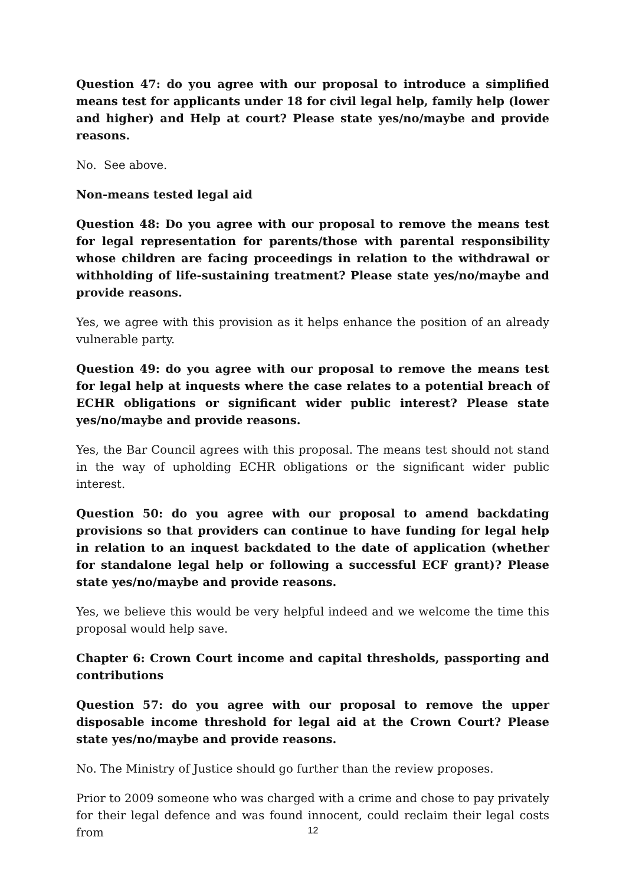Question 47: do you agree with our proposal to introduce a simplified means test for applicants under 18 for civil legal help, family help (lower and higher) and Help at court? Please state yes/no/maybe and provide reasons.
No. See above.
Non-means tested legal aid
Question 48: Do you agree with our proposal to remove the means test for legal representation for parents/those with parental responsibility whose children are facing proceedings in relation to the withdrawal or withholding of life-sustaining treatment? Please state yes/no/maybe and provide reasons.
Yes, we agree with this provision as it helps enhance the position of an already vulnerable party.
Question 49: do you agree with our proposal to remove the means test for legal help at inquests where the case relates to a potential breach of ECHR obligations or significant wider public interest? Please state yes/no/maybe and provide reasons.
Yes, the Bar Council agrees with this proposal. The means test should not stand in the way of upholding ECHR obligations or the significant wider public interest.
Question 50: do you agree with our proposal to amend backdating provisions so that providers can continue to have funding for legal help in relation to an inquest backdated to the date of application (whether for standalone legal help or following a successful ECF grant)? Please state yes/no/maybe and provide reasons.
Yes, we believe this would be very helpful indeed and we welcome the time this proposal would help save.
Chapter 6: Crown Court income and capital thresholds, passporting and contributions
Question 57: do you agree with our proposal to remove the upper disposable income threshold for legal aid at the Crown Court? Please state yes/no/maybe and provide reasons.
No. The Ministry of Justice should go further than the review proposes.
Prior to 2009 someone who was charged with a crime and chose to pay privately for their legal defence and was found innocent, could reclaim their legal costs from
12